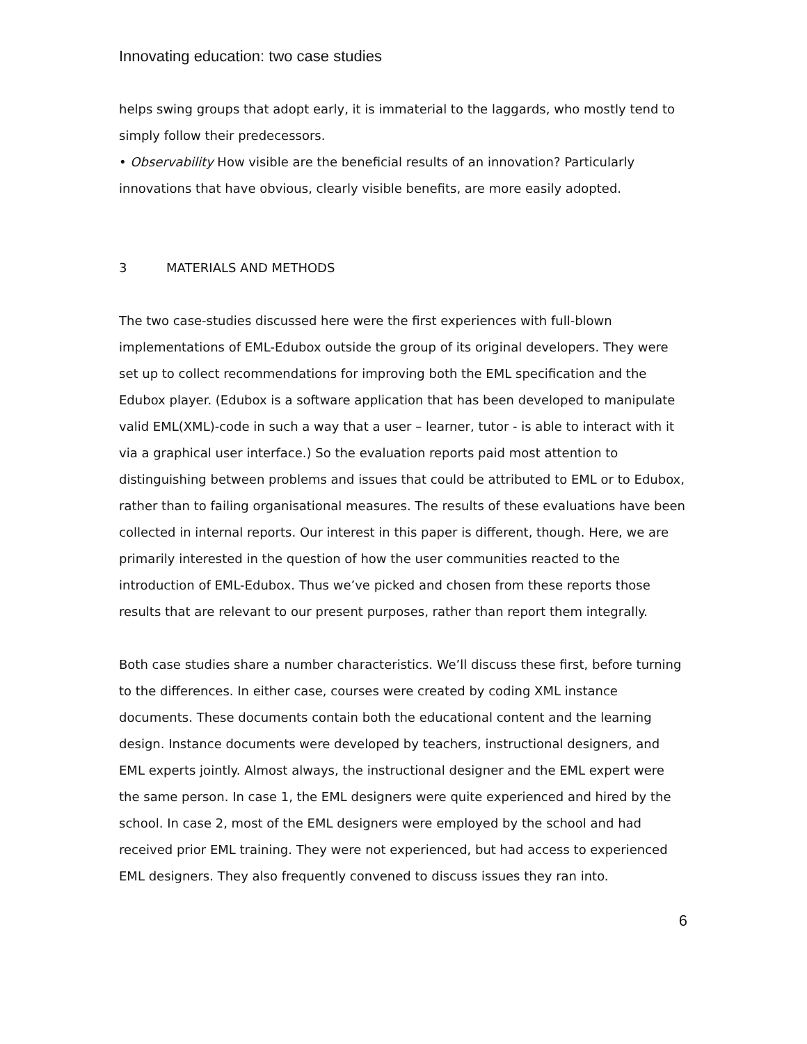Innovating education: two case studies
helps swing groups that adopt early, it is immaterial to the laggards, who mostly tend to simply follow their predecessors.
• Observability How visible are the beneficial results of an innovation? Particularly innovations that have obvious, clearly visible benefits, are more easily adopted.
3 MATERIALS AND METHODS
The two case-studies discussed here were the first experiences with full-blown implementations of EML-Edubox outside the group of its original developers. They were set up to collect recommendations for improving both the EML specification and the Edubox player. (Edubox is a software application that has been developed to manipulate valid EML(XML)-code in such a way that a user – learner, tutor - is able to interact with it via a graphical user interface.) So the evaluation reports paid most attention to distinguishing between problems and issues that could be attributed to EML or to Edubox, rather than to failing organisational measures. The results of these evaluations have been collected in internal reports. Our interest in this paper is different, though. Here, we are primarily interested in the question of how the user communities reacted to the introduction of EML-Edubox. Thus we’ve picked and chosen from these reports those results that are relevant to our present purposes, rather than report them integrally.
Both case studies share a number characteristics. We’ll discuss these first, before turning to the differences. In either case, courses were created by coding XML instance documents. These documents contain both the educational content and the learning design. Instance documents were developed by teachers, instructional designers, and EML experts jointly. Almost always, the instructional designer and the EML expert were the same person. In case 1, the EML designers were quite experienced and hired by the school. In case 2, most of the EML designers were employed by the school and had received prior EML training. They were not experienced, but had access to experienced EML designers. They also frequently convened to discuss issues they ran into.
6